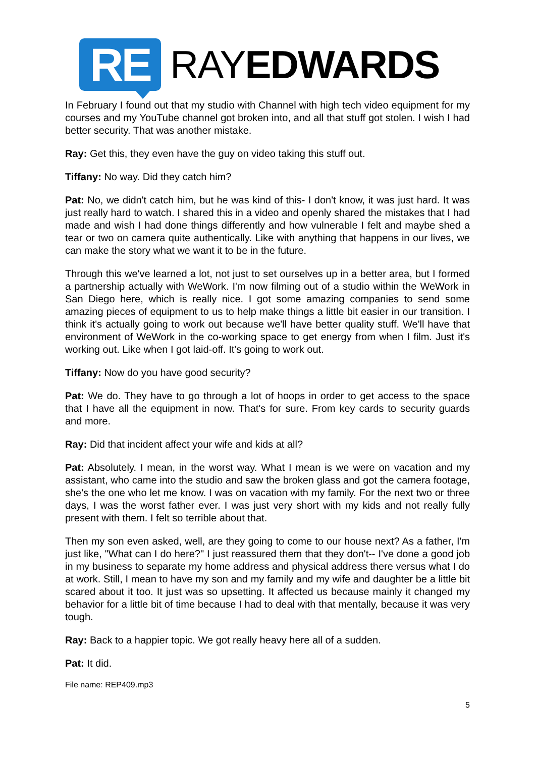RE
RAYEDWARDS
In February I found out that my studio with Channel with high tech video equipment for my courses and my YouTube channel got broken into, and all that stuff got stolen. I wish I had better security. That was another mistake.
Ray: Get this, they even have the guy on video taking this stuff out.
Tiffany: No way. Did they catch him?
Pat: No, we didn't catch him, but he was kind of this- I don't know, it was just hard. It was just really hard to watch. I shared this in a video and openly shared the mistakes that I had made and wish I had done things differently and how vulnerable I felt and maybe shed a tear or two on camera quite authentically. Like with anything that happens in our lives, we can make the story what we want it to be in the future.
Through this we've learned a lot, not just to set ourselves up in a better area, but I formed a partnership actually with WeWork. I'm now filming out of a studio within the WeWork in San Diego here, which is really nice. I got some amazing companies to send some amazing pieces of equipment to us to help make things a little bit easier in our transition. I think it's actually going to work out because we'll have better quality stuff. We'll have that environment of WeWork in the co-working space to get energy from when I film. Just it's working out. Like when I got laid-off. It's going to work out.
Tiffany: Now do you have good security?
Pat: We do. They have to go through a lot of hoops in order to get access to the space that I have all the equipment in now. That's for sure. From key cards to security guards and more.
Ray: Did that incident affect your wife and kids at all?
Pat: Absolutely. I mean, in the worst way. What I mean is we were on vacation and my assistant, who came into the studio and saw the broken glass and got the camera footage, she's the one who let me know. I was on vacation with my family. For the next two or three days, I was the worst father ever. I was just very short with my kids and not really fully present with them. I felt so terrible about that.
Then my son even asked, well, are they going to come to our house next? As a father, I'm just like, "What can I do here?" I just reassured them that they don't-- I've done a good job in my business to separate my home address and physical address there versus what I do at work. Still, I mean to have my son and my family and my wife and daughter be a little bit scared about it too. It just was so upsetting. It affected us because mainly it changed my behavior for a little bit of time because I had to deal with that mentally, because it was very tough.
Ray: Back to a happier topic. We got really heavy here all of a sudden.
Pat: It did.
File name: REP409.mp3
5